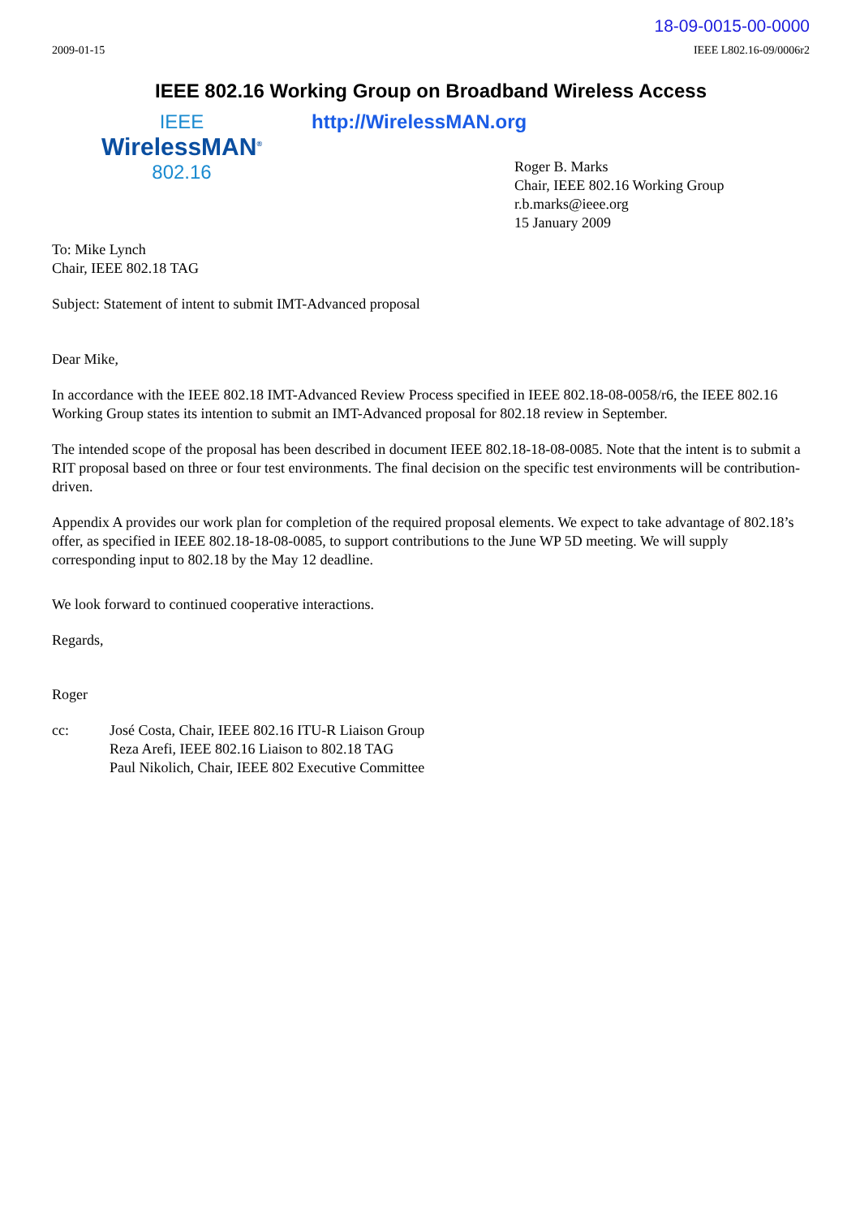18-09-0015-00-0000
2009-01-15 IEEE L802.16-09/0006r2
IEEE 802.16 Working Group on Broadband Wireless Access
IEEE
WirelessMAN<sup>®</sup>
802.16
http://WirelessMAN.org
Roger B. Marks
Chair, IEEE 802.16 Working Group
r.b.marks@ieee.org
15 January 2009
To: Mike Lynch
Chair, IEEE 802.18 TAG
Subject: Statement of intent to submit IMT-Advanced proposal
Dear Mike,
In accordance with the IEEE 802.18 IMT-Advanced Review Process specified in IEEE 802.18-08-0058/r6, the IEEE 802.16 Working Group states its intention to submit an IMT-Advanced proposal for 802.18 review in September.
The intended scope of the proposal has been described in document IEEE 802.18-18-08-0085. Note that the intent is to submit a RIT proposal based on three or four test environments. The final decision on the specific test environments will be contribution-driven.
Appendix A provides our work plan for completion of the required proposal elements. We expect to take advantage of 802.18’s offer, as specified in IEEE 802.18-18-08-0085, to support contributions to the June WP 5D meeting. We will supply corresponding input to 802.18 by the May 12 deadline.
We look forward to continued cooperative interactions.
Regards,
Roger
cc: José Costa, Chair, IEEE 802.16 ITU-R Liaison Group
Reza Arefi, IEEE 802.16 Liaison to 802.18 TAG
Paul Nikolich, Chair, IEEE 802 Executive Committee